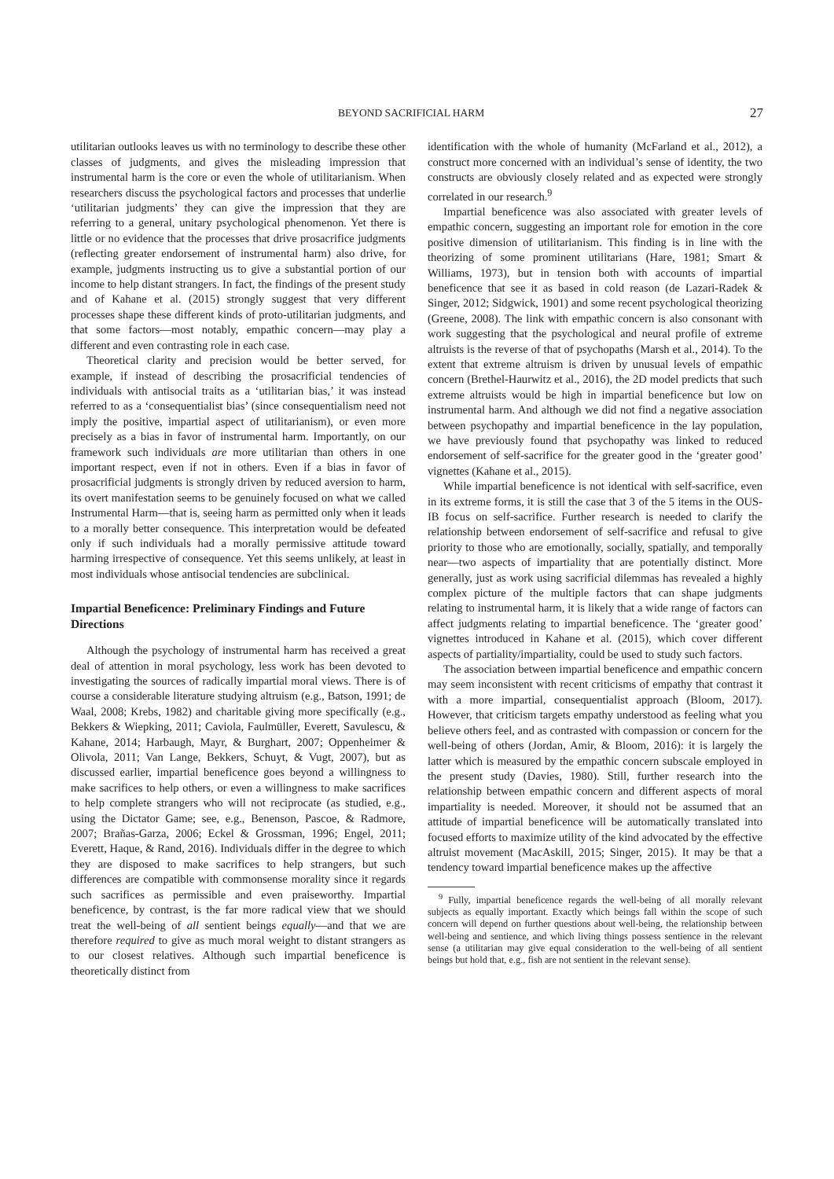BEYOND SACRIFICIAL HARM 27
utilitarian outlooks leaves us with no terminology to describe these other classes of judgments, and gives the misleading impression that instrumental harm is the core or even the whole of utilitarianism. When researchers discuss the psychological factors and processes that underlie ‘utilitarian judgments’ they can give the impression that they are referring to a general, unitary psychological phenomenon. Yet there is little or no evidence that the processes that drive prosacrifice judgments (reflecting greater endorsement of instrumental harm) also drive, for example, judgments instructing us to give a substantial portion of our income to help distant strangers. In fact, the findings of the present study and of Kahane et al. (2015) strongly suggest that very different processes shape these different kinds of proto-utilitarian judgments, and that some factors—most notably, empathic concern—may play a different and even contrasting role in each case.
Theoretical clarity and precision would be better served, for example, if instead of describing the prosacrificial tendencies of individuals with antisocial traits as a ‘utilitarian bias,’ it was instead referred to as a ‘consequentialist bias’ (since consequentialism need not imply the positive, impartial aspect of utilitarianism), or even more precisely as a bias in favor of instrumental harm. Importantly, on our framework such individuals are more utilitarian than others in one important respect, even if not in others. Even if a bias in favor of prosacrificial judgments is strongly driven by reduced aversion to harm, its overt manifestation seems to be genuinely focused on what we called Instrumental Harm—that is, seeing harm as permitted only when it leads to a morally better consequence. This interpretation would be defeated only if such individuals had a morally permissive attitude toward harming irrespective of consequence. Yet this seems unlikely, at least in most individuals whose antisocial tendencies are subclinical.
Impartial Beneficence: Preliminary Findings and Future Directions
Although the psychology of instrumental harm has received a great deal of attention in moral psychology, less work has been devoted to investigating the sources of radically impartial moral views. There is of course a considerable literature studying altruism (e.g., Batson, 1991; de Waal, 2008; Krebs, 1982) and charitable giving more specifically (e.g., Bekkers & Wiepking, 2011; Caviola, Faulmüller, Everett, Savulescu, & Kahane, 2014; Harbaugh, Mayr, & Burghart, 2007; Oppenheimer & Olivola, 2011; Van Lange, Bekkers, Schuyt, & Vugt, 2007), but as discussed earlier, impartial beneficence goes beyond a willingness to make sacrifices to help others, or even a willingness to make sacrifices to help complete strangers who will not reciprocate (as studied, e.g., using the Dictator Game; see, e.g., Benenson, Pascoe, & Radmore, 2007; Brañas-Garza, 2006; Eckel & Grossman, 1996; Engel, 2011; Everett, Haque, & Rand, 2016). Individuals differ in the degree to which they are disposed to make sacrifices to help strangers, but such differences are compatible with commonsense morality since it regards such sacrifices as permissible and even praiseworthy. Impartial beneficence, by contrast, is the far more radical view that we should treat the well-being of all sentient beings equally—and that we are therefore required to give as much moral weight to distant strangers as to our closest relatives. Although such impartial beneficence is theoretically distinct from
identification with the whole of humanity (McFarland et al., 2012), a construct more concerned with an individual’s sense of identity, the two constructs are obviously closely related and as expected were strongly correlated in our research.<sup>9</sup>
Impartial beneficence was also associated with greater levels of empathic concern, suggesting an important role for emotion in the core positive dimension of utilitarianism. This finding is in line with the theorizing of some prominent utilitarians (Hare, 1981; Smart & Williams, 1973), but in tension both with accounts of impartial beneficence that see it as based in cold reason (de Lazari-Radek & Singer, 2012; Sidgwick, 1901) and some recent psychological theorizing (Greene, 2008). The link with empathic concern is also consonant with work suggesting that the psychological and neural profile of extreme altruists is the reverse of that of psychopaths (Marsh et al., 2014). To the extent that extreme altruism is driven by unusual levels of empathic concern (Brethel-Haurwitz et al., 2016), the 2D model predicts that such extreme altruists would be high in impartial beneficence but low on instrumental harm. And although we did not find a negative association between psychopathy and impartial beneficence in the lay population, we have previously found that psychopathy was linked to reduced endorsement of self-sacrifice for the greater good in the ‘greater good’ vignettes (Kahane et al., 2015).
While impartial beneficence is not identical with self-sacrifice, even in its extreme forms, it is still the case that 3 of the 5 items in the OUS-IB focus on self-sacrifice. Further research is needed to clarify the relationship between endorsement of self-sacrifice and refusal to give priority to those who are emotionally, socially, spatially, and temporally near—two aspects of impartiality that are potentially distinct. More generally, just as work using sacrificial dilemmas has revealed a highly complex picture of the multiple factors that can shape judgments relating to instrumental harm, it is likely that a wide range of factors can affect judgments relating to impartial beneficence. The ‘greater good’ vignettes introduced in Kahane et al. (2015), which cover different aspects of partiality/impartiality, could be used to study such factors.
The association between impartial beneficence and empathic concern may seem inconsistent with recent criticisms of empathy that contrast it with a more impartial, consequentialist approach (Bloom, 2017). However, that criticism targets empathy understood as feeling what you believe others feel, and as contrasted with compassion or concern for the well-being of others (Jordan, Amir, & Bloom, 2016): it is largely the latter which is measured by the empathic concern subscale employed in the present study (Davies, 1980). Still, further research into the relationship between empathic concern and different aspects of moral impartiality is needed. Moreover, it should not be assumed that an attitude of impartial beneficence will be automatically translated into focused efforts to maximize utility of the kind advocated by the effective altruist movement (MacAskill, 2015; Singer, 2015). It may be that a tendency toward impartial beneficence makes up the affective
<sup>9</sup> Fully, impartial beneficence regards the well-being of all morally relevant subjects as equally important. Exactly which beings fall within the scope of such concern will depend on further questions about well-being, the relationship between well-being and sentience, and which living things possess sentience in the relevant sense (a utilitarian may give equal consideration to the well-being of all sentient beings but hold that, e.g., fish are not sentient in the relevant sense).